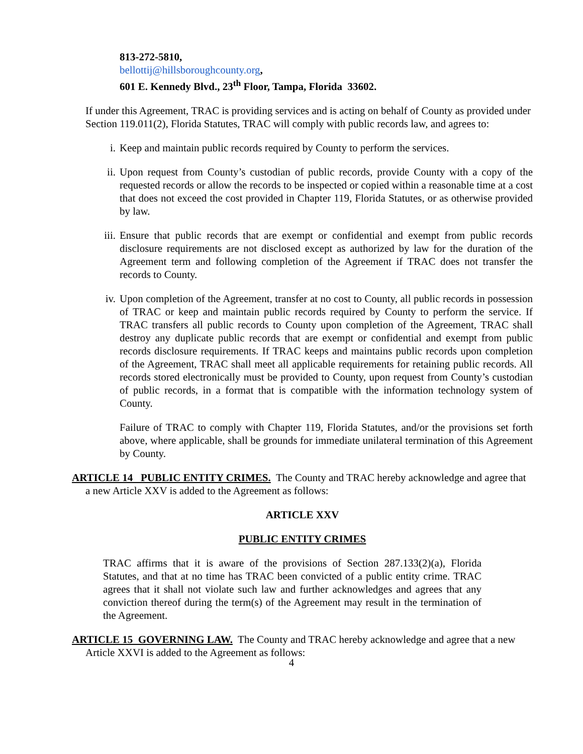813-272-5810,
bellottij@hillsboroughcounty.org,
601 E. Kennedy Blvd., 23<sup>th</sup> Floor, Tampa, Florida 33602.
If under this Agreement, TRAC is providing services and is acting on behalf of County as provided under Section 119.011(2), Florida Statutes, TRAC will comply with public records law, and agrees to:
i. Keep and maintain public records required by County to perform the services.
ii. Upon request from County’s custodian of public records, provide County with a copy of the requested records or allow the records to be inspected or copied within a reasonable time at a cost that does not exceed the cost provided in Chapter 119, Florida Statutes, or as otherwise provided by law.
iii. Ensure that public records that are exempt or confidential and exempt from public records disclosure requirements are not disclosed except as authorized by law for the duration of the Agreement term and following completion of the Agreement if TRAC does not transfer the records to County.
iv. Upon completion of the Agreement, transfer at no cost to County, all public records in possession of TRAC or keep and maintain public records required by County to perform the service. If TRAC transfers all public records to County upon completion of the Agreement, TRAC shall destroy any duplicate public records that are exempt or confidential and exempt from public records disclosure requirements. If TRAC keeps and maintains public records upon completion of the Agreement, TRAC shall meet all applicable requirements for retaining public records. All records stored electronically must be provided to County, upon request from County’s custodian of public records, in a format that is compatible with the information technology system of County.
Failure of TRAC to comply with Chapter 119, Florida Statutes, and/or the provisions set forth above, where applicable, shall be grounds for immediate unilateral termination of this Agreement by County.
ARTICLE 14 PUBLIC ENTITY CRIMES. The County and TRAC hereby acknowledge and agree that a new Article XXV is added to the Agreement as follows:
ARTICLE XXV
PUBLIC ENTITY CRIMES
TRAC affirms that it is aware of the provisions of Section 287.133(2)(a), Florida Statutes, and that at no time has TRAC been convicted of a public entity crime. TRAC agrees that it shall not violate such law and further acknowledges and agrees that any conviction thereof during the term(s) of the Agreement may result in the termination of the Agreement.
ARTICLE 15 GOVERNING LAW. The County and TRAC hereby acknowledge and agree that a new Article XXVI is added to the Agreement as follows:
4